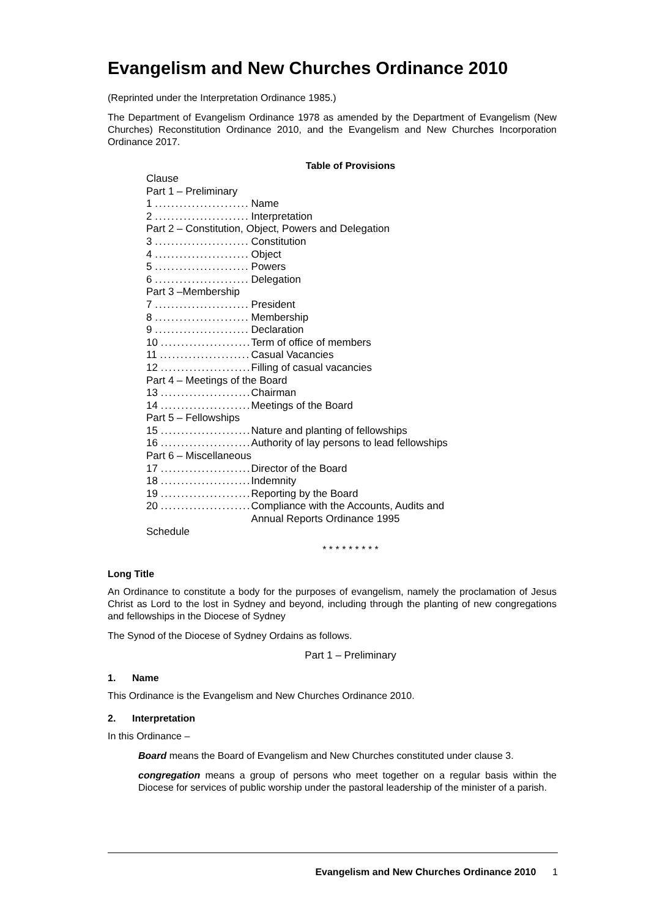Evangelism and New Churches Ordinance 2010
(Reprinted under the Interpretation Ordinance 1985.)
The Department of Evangelism Ordinance 1978 as amended by the Department of Evangelism (New Churches) Reconstitution Ordinance 2010, and the Evangelism and New Churches Incorporation Ordinance 2017.
Table of Provisions
| Clause | |
| Part 1 – Preliminary | |
| 1 ....................... | Name |
| 2 ....................... | Interpretation |
| Part 2 – Constitution, Object, Powers and Delegation | |
| 3 ....................... | Constitution |
| 4 ....................... | Object |
| 5 ....................... | Powers |
| 6 ....................... | Delegation |
| Part 3 –Membership | |
| 7 ....................... | President |
| 8 ....................... | Membership |
| 9 ....................... | Declaration |
| 10 ...................... | Term of office of members |
| 11 ...................... | Casual Vacancies |
| 12 ...................... | Filling of casual vacancies |
| Part 4 – Meetings of the Board | |
| 13 ...................... | Chairman |
| 14 ...................... | Meetings of the Board |
| Part 5 – Fellowships | |
| 15 ...................... | Nature and planting of fellowships |
| 16 ...................... | Authority of lay persons to lead fellowships |
| Part 6 – Miscellaneous | |
| 17 ...................... | Director of the Board |
| 18 ...................... | Indemnity |
| 19 ...................... | Reporting by the Board |
| 20 ...................... | Compliance with the Accounts, Audits and Annual Reports Ordinance 1995 |
| Schedule | |
* * * * * * * * *
Long Title
An Ordinance to constitute a body for the purposes of evangelism, namely the proclamation of Jesus Christ as Lord to the lost in Sydney and beyond, including through the planting of new congregations and fellowships in the Diocese of Sydney
The Synod of the Diocese of Sydney Ordains as follows.
Part 1 – Preliminary
1. Name
This Ordinance is the Evangelism and New Churches Ordinance 2010.
2. Interpretation
In this Ordinance –
Board means the Board of Evangelism and New Churches constituted under clause 3.
congregation means a group of persons who meet together on a regular basis within the Diocese for services of public worship under the pastoral leadership of the minister of a parish.
Evangelism and New Churches Ordinance 2010 1